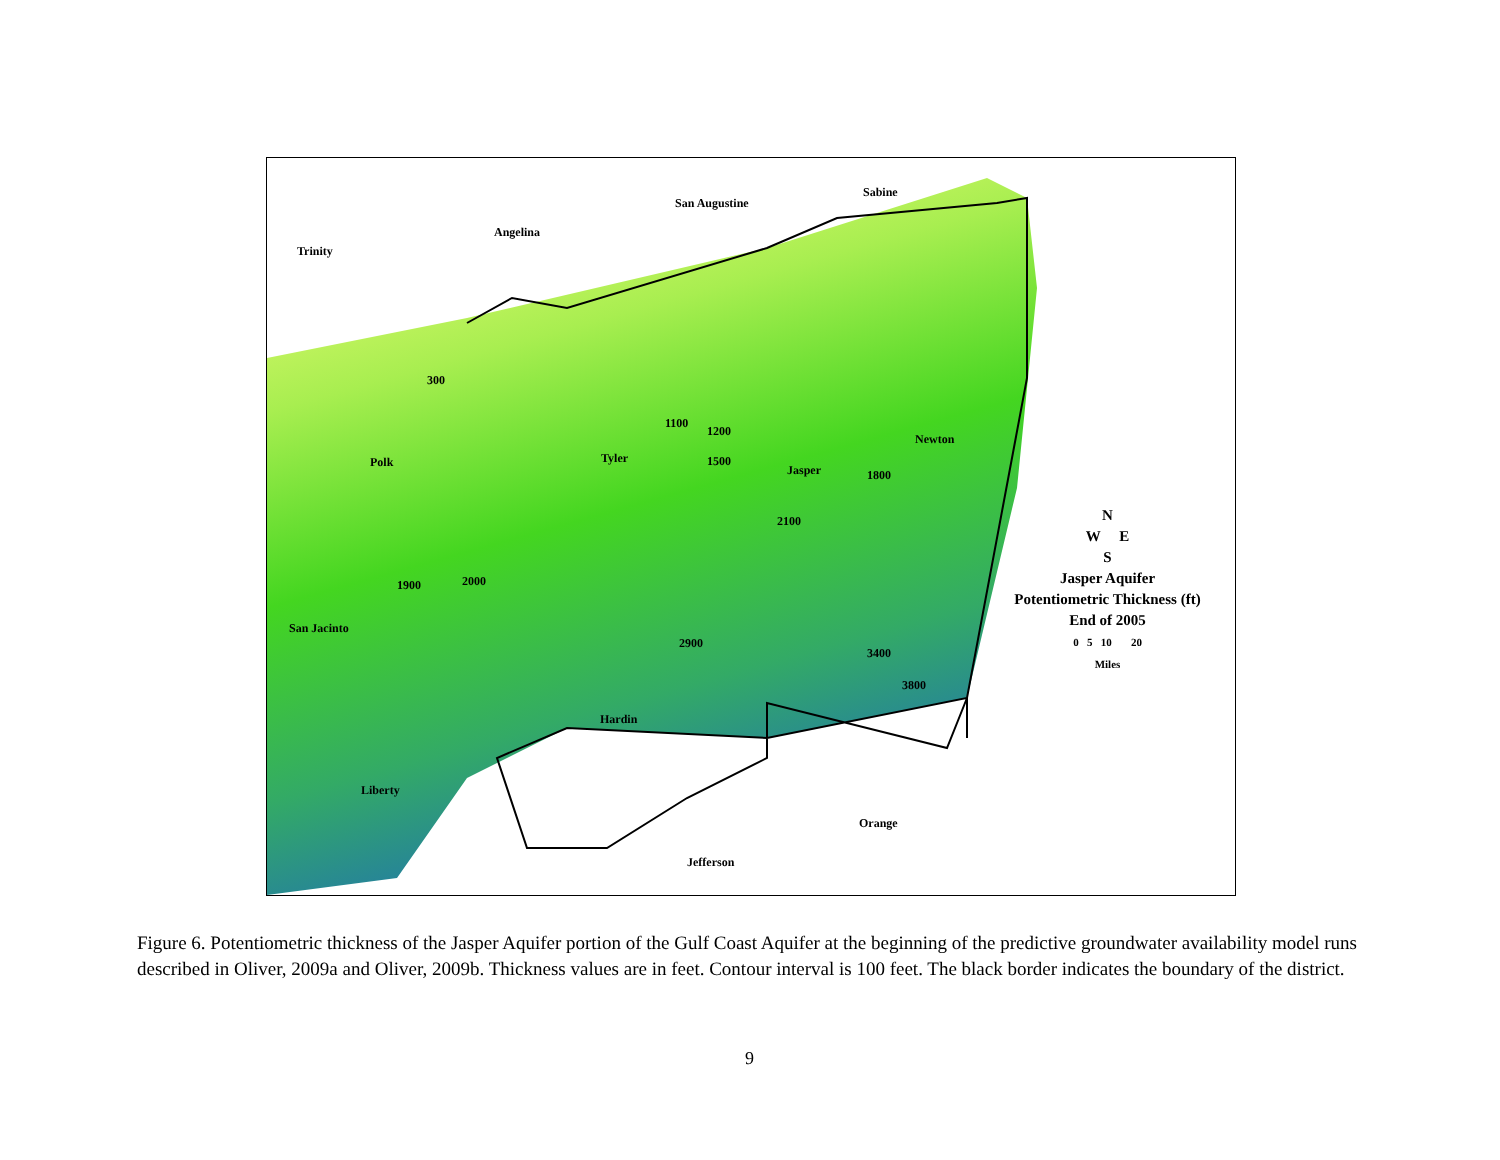Trinity
Angelina
San Augustine
Sabine
Polk Tyler
Jasper
Newton
San Jacinto
Hardin
Liberty
Orange
Jefferson
300
1100
1200
1500
2100
1800
1900 2000
2900
3400
3800
N
W E
S
Jasper Aquifer
Potentiometric Thickness (ft)
End of 2005
0 5 10 20
Miles
Figure 6. Potentiometric thickness of the Jasper Aquifer portion of the Gulf Coast Aquifer at the beginning of the predictive groundwater availability model runs described in Oliver, 2009a and Oliver, 2009b. Thickness values are in feet. Contour interval is 100 feet. The black border indicates the boundary of the district.
9